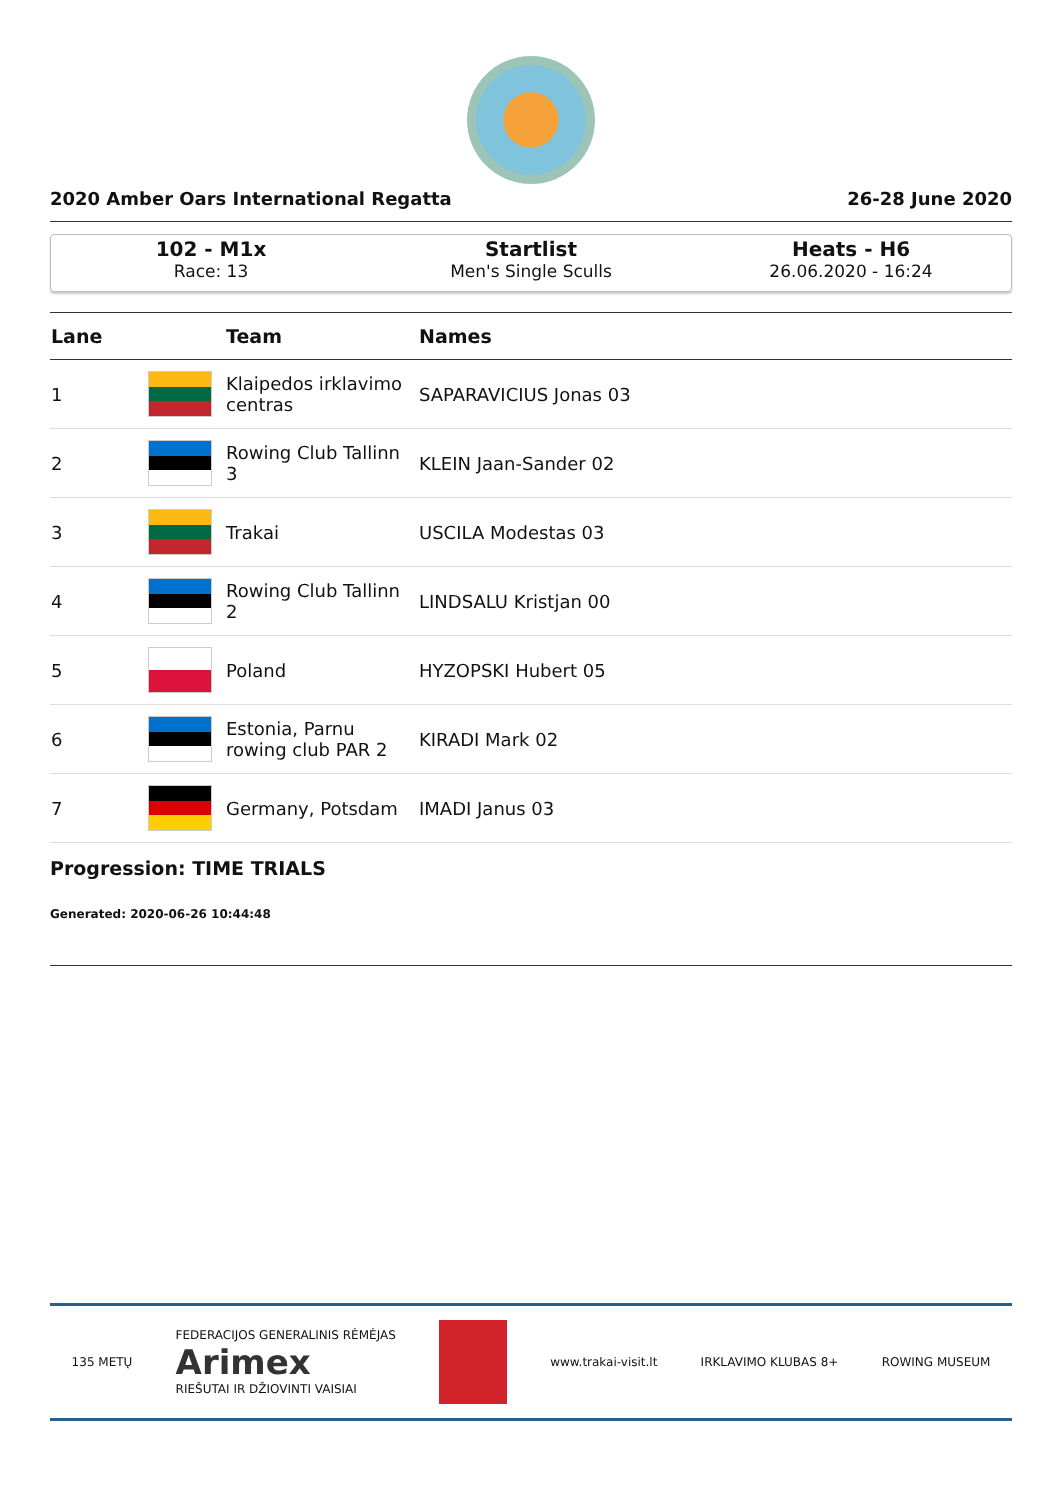2020 Amber Oars International Regatta 26-28 June 2020
102 - M1x
Race: 13
Startlist
Men's Single Sculls
Heats - H6
26.06.2020 - 16:24
| Lane | | Team | Names |
| --- | --- | --- | --- |
| 1 | | Klaipedos irklavimo centras | SAPARAVICIUS Jonas 03 |
| 2 | | Rowing Club Tallinn 3 | KLEIN Jaan-Sander 02 |
| 3 | | Trakai | USCILA Modestas 03 |
| 4 | | Rowing Club Tallinn 2 | LINDSALU Kristjan 00 |
| 5 | | Poland | HYZOPSKI Hubert 05 |
| 6 | | Estonia, Parnu rowing club PAR 2 | KIRADI Mark 02 |
| 7 | | Germany, Potsdam | IMADI Janus 03 |
Progression: TIME TRIALS
Generated: 2020-06-26 10:44:48
135 METŲ FEDERACIJOS GENERALINIS RĖMĖJAS
Arimex
RIEŠUTAI IR DŽIOVINTI VAISIAI www.trakai-visit.lt IRKLAVIMO KLUBAS 8+ ROWING MUSEUM